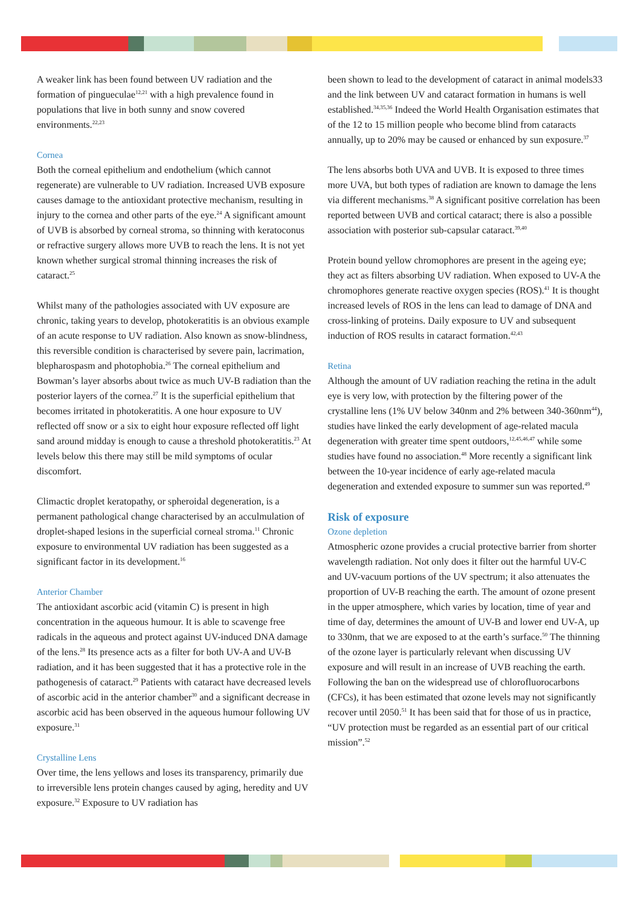A weaker link has been found between UV radiation and the formation of pingueculae<sup>12,21</sup> with a high prevalence found in populations that live in both sunny and snow covered environments.<sup>22,23</sup>
Cornea
Both the corneal epithelium and endothelium (which cannot regenerate) are vulnerable to UV radiation. Increased UVB exposure causes damage to the antioxidant protective mechanism, resulting in injury to the cornea and other parts of the eye.<sup>24</sup> A significant amount of UVB is absorbed by corneal stroma, so thinning with keratoconus or refractive surgery allows more UVB to reach the lens. It is not yet known whether surgical stromal thinning increases the risk of cataract.<sup>25</sup>
Whilst many of the pathologies associated with UV exposure are chronic, taking years to develop, photokeratitis is an obvious example of an acute response to UV radiation. Also known as snow-blindness, this reversible condition is characterised by severe pain, lacrimation, blepharospasm and photophobia.<sup>26</sup> The corneal epithelium and Bowman’s layer absorbs about twice as much UV-B radiation than the posterior layers of the cornea.<sup>27</sup> It is the superficial epithelium that becomes irritated in photokeratitis. A one hour exposure to UV reflected off snow or a six to eight hour exposure reflected off light sand around midday is enough to cause a threshold photokeratitis.<sup>23</sup> At levels below this there may still be mild symptoms of ocular discomfort.
Climactic droplet keratopathy, or spheroidal degeneration, is a permanent pathological change characterised by an acculmulation of droplet-shaped lesions in the superficial corneal stroma.<sup>11</sup> Chronic exposure to environmental UV radiation has been suggested as a significant factor in its development.<sup>16</sup>
Anterior Chamber
The antioxidant ascorbic acid (vitamin C) is present in high concentration in the aqueous humour. It is able to scavenge free radicals in the aqueous and protect against UV-induced DNA damage of the lens.<sup>28</sup> Its presence acts as a filter for both UV-A and UV-B radiation, and it has been suggested that it has a protective role in the pathogenesis of cataract.<sup>29</sup> Patients with cataract have decreased levels of ascorbic acid in the anterior chamber<sup>30</sup> and a significant decrease in ascorbic acid has been observed in the aqueous humour following UV exposure.<sup>31</sup>
Crystalline Lens
Over time, the lens yellows and loses its transparency, primarily due to irreversible lens protein changes caused by aging, heredity and UV exposure.<sup>32</sup> Exposure to UV radiation has
been shown to lead to the development of cataract in animal models33 and the link between UV and cataract formation in humans is well established.<sup>34,35,36</sup> Indeed the World Health Organisation estimates that of the 12 to 15 million people who become blind from cataracts annually, up to 20% may be caused or enhanced by sun exposure.<sup>37</sup>
The lens absorbs both UVA and UVB. It is exposed to three times more UVA, but both types of radiation are known to damage the lens via different mechanisms.<sup>38</sup> A significant positive correlation has been reported between UVB and cortical cataract; there is also a possible association with posterior sub-capsular cataract.<sup>39,40</sup>
Protein bound yellow chromophores are present in the ageing eye; they act as filters absorbing UV radiation. When exposed to UV-A the chromophores generate reactive oxygen species (ROS).<sup>41</sup> It is thought increased levels of ROS in the lens can lead to damage of DNA and cross-linking of proteins. Daily exposure to UV and subsequent induction of ROS results in cataract formation.<sup>42,43</sup>
Retina
Although the amount of UV radiation reaching the retina in the adult eye is very low, with protection by the filtering power of the crystalline lens (1% UV below 340nm and 2% between 340-360nm<sup>44</sup>), studies have linked the early development of age-related macula degeneration with greater time spent outdoors,<sup>12,45,46,47</sup> while some studies have found no association.<sup>48</sup> More recently a significant link between the 10-year incidence of early age-related macula degeneration and extended exposure to summer sun was reported.<sup>49</sup>
Risk of exposure
Ozone depletion
Atmospheric ozone provides a crucial protective barrier from shorter wavelength radiation. Not only does it filter out the harmful UV-C and UV-vacuum portions of the UV spectrum; it also attenuates the proportion of UV-B reaching the earth. The amount of ozone present in the upper atmosphere, which varies by location, time of year and time of day, determines the amount of UV-B and lower end UV-A, up to 330nm, that we are exposed to at the earth’s surface.<sup>50</sup> The thinning of the ozone layer is particularly relevant when discussing UV exposure and will result in an increase of UVB reaching the earth. Following the ban on the widespread use of chlorofluorocarbons (CFCs), it has been estimated that ozone levels may not significantly recover until 2050.<sup>51</sup> It has been said that for those of us in practice, “UV protection must be regarded as an essential part of our critical mission”.<sup>52</sup>